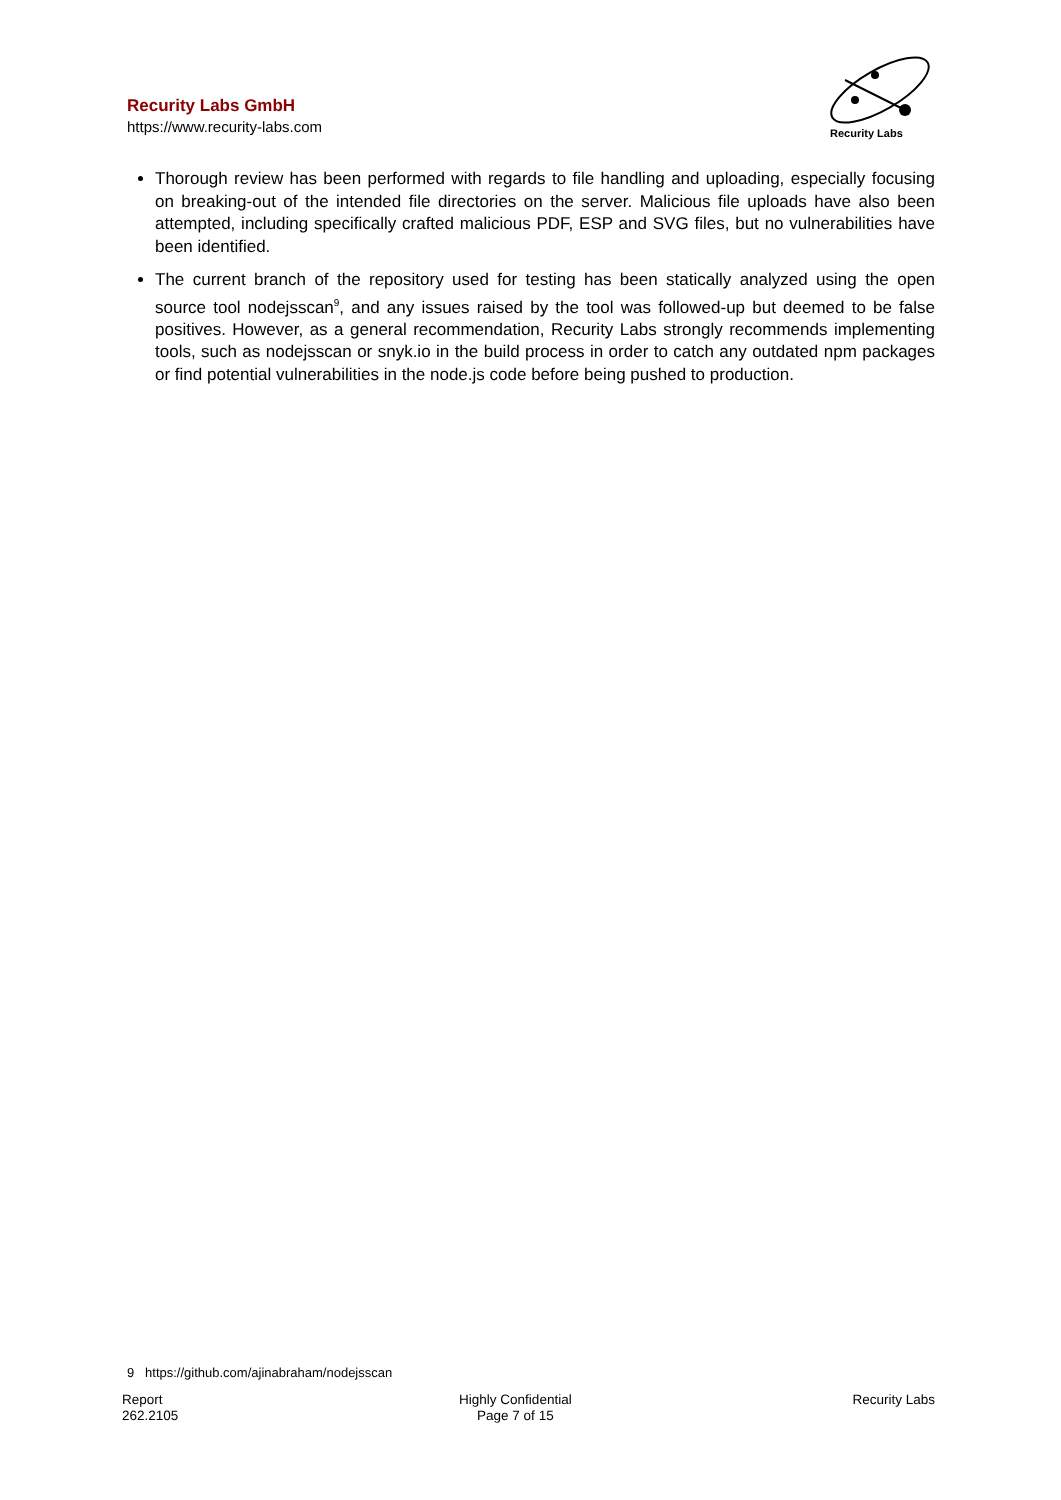Recurity Labs GmbH
https://www.recurity-labs.com
Recurity Labs
Thorough review has been performed with regards to file handling and uploading, especially focusing on breaking-out of the intended file directories on the server. Malicious file uploads have also been attempted, including specifically crafted malicious PDF, ESP and SVG files, but no vulnerabilities have been identified.
The current branch of the repository used for testing has been statically analyzed using the open source tool nodejsscan<sup>9</sup>, and any issues raised by the tool was followed-up but deemed to be false positives. However, as a general recommendation, Recurity Labs strongly recommends implementing tools, such as nodejsscan or snyk.io in the build process in order to catch any outdated npm packages or find potential vulnerabilities in the node.js code before being pushed to production.
9 https://github.com/ajinabraham/nodejsscan
Report
262.2105
Highly Confidential
Page 7 of 15
Recurity Labs